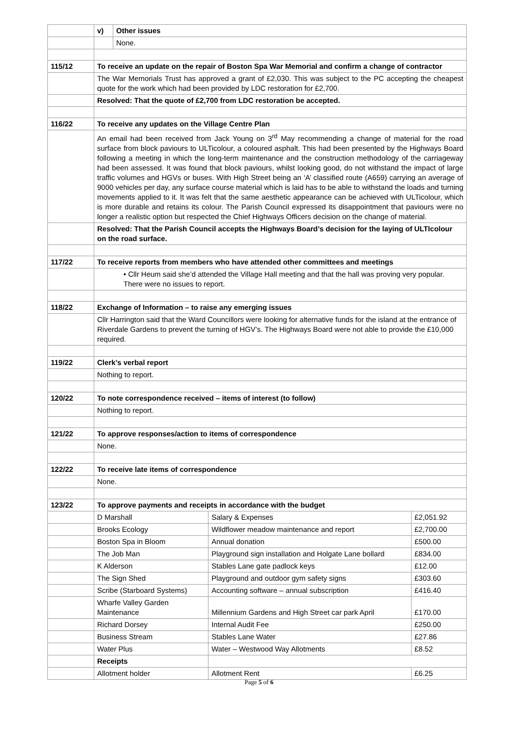| | v) | Other issues | | |
| | | None. | | |
| 115/12 | To receive an update on the repair of Boston Spa War Memorial and confirm a change of contractor | | | |
| | The War Memorials Trust has approved a grant of £2,030. This was subject to the PC accepting the cheapest quote for the work which had been provided by LDC restoration for £2,700. | | | |
| | Resolved: That the quote of £2,700 from LDC restoration be accepted. | | | |
| 116/22 | To receive any updates on the Village Centre Plan | | | |
| | An email had been received from Jack Young on 3<sup>rd</sup> May recommending a change of material for the road surface from block paviours to ULTicolour, a coloured asphalt. This had been presented by the Highways Board following a meeting in which the long-term maintenance and the construction methodology of the carriageway had been assessed. It was found that block paviours, whilst looking good, do not withstand the impact of large traffic volumes and HGVs or buses. With High Street being an ‘A’ classified route (A659) carrying an average of 9000 vehicles per day, any surface course material which is laid has to be able to withstand the loads and turning movements applied to it. It was felt that the same aesthetic appearance can be achieved with ULTicolour, which is more durable and retains its colour. The Parish Council expressed its disappointment that paviours were no longer a realistic option but respected the Chief Highways Officers decision on the change of material. | | | |
| | Resolved: That the Parish Council accepts the Highways Board’s decision for the laying of ULTIcolour on the road surface. | | | |
| 117/22 | To receive reports from members who have attended other committees and meetings | | | |
| | • Cllr Heum said she’d attended the Village Hall meeting and that the hall was proving very popular. There were no issues to report. | | | |
| 118/22 | Exchange of Information – to raise any emerging issues | | | |
| | Cllr Harrington said that the Ward Councillors were looking for alternative funds for the island at the entrance of Riverdale Gardens to prevent the turning of HGV’s. The Highways Board were not able to provide the £10,000 required. | | | |
| 119/22 | Clerk’s verbal report | | | |
| | Nothing to report. | | | |
| 120/22 | To note correspondence received – items of interest (to follow) | | | |
| | Nothing to report. | | | |
| 121/22 | To approve responses/action to items of correspondence | | | |
| | None. | | | |
| 122/22 | To receive late items of correspondence | | | |
| | None. | | | |
| 123/22 | To approve payments and receipts in accordance with the budget | | | |
| | D Marshall | | Salary & Expenses | £2,051.92 |
| | Brooks Ecology | | Wildflower meadow maintenance and report | £2,700.00 |
| | Boston Spa in Bloom | | Annual donation | £500.00 |
| | The Job Man | | Playground sign installation and Holgate Lane bollard | £834.00 |
| | K Alderson | | Stables Lane gate padlock keys | £12.00 |
| | The Sign Shed | | Playground and outdoor gym safety signs | £303.60 |
| | Scribe (Starboard Systems) | | Accounting software – annual subscription | £416.40 |
| | Wharfe Valley Garden Maintenance | | Millennium Gardens and High Street car park April | £170.00 |
| | Richard Dorsey | | Internal Audit Fee | £250.00 |
| | Business Stream | | Stables Lane Water | £27.86 |
| | Water Plus | | Water – Westwood Way Allotments | £8.52 |
| | Receipts | | | |
| | Allotment holder | | Allotment Rent | £6.25 |
Page 5 of 6